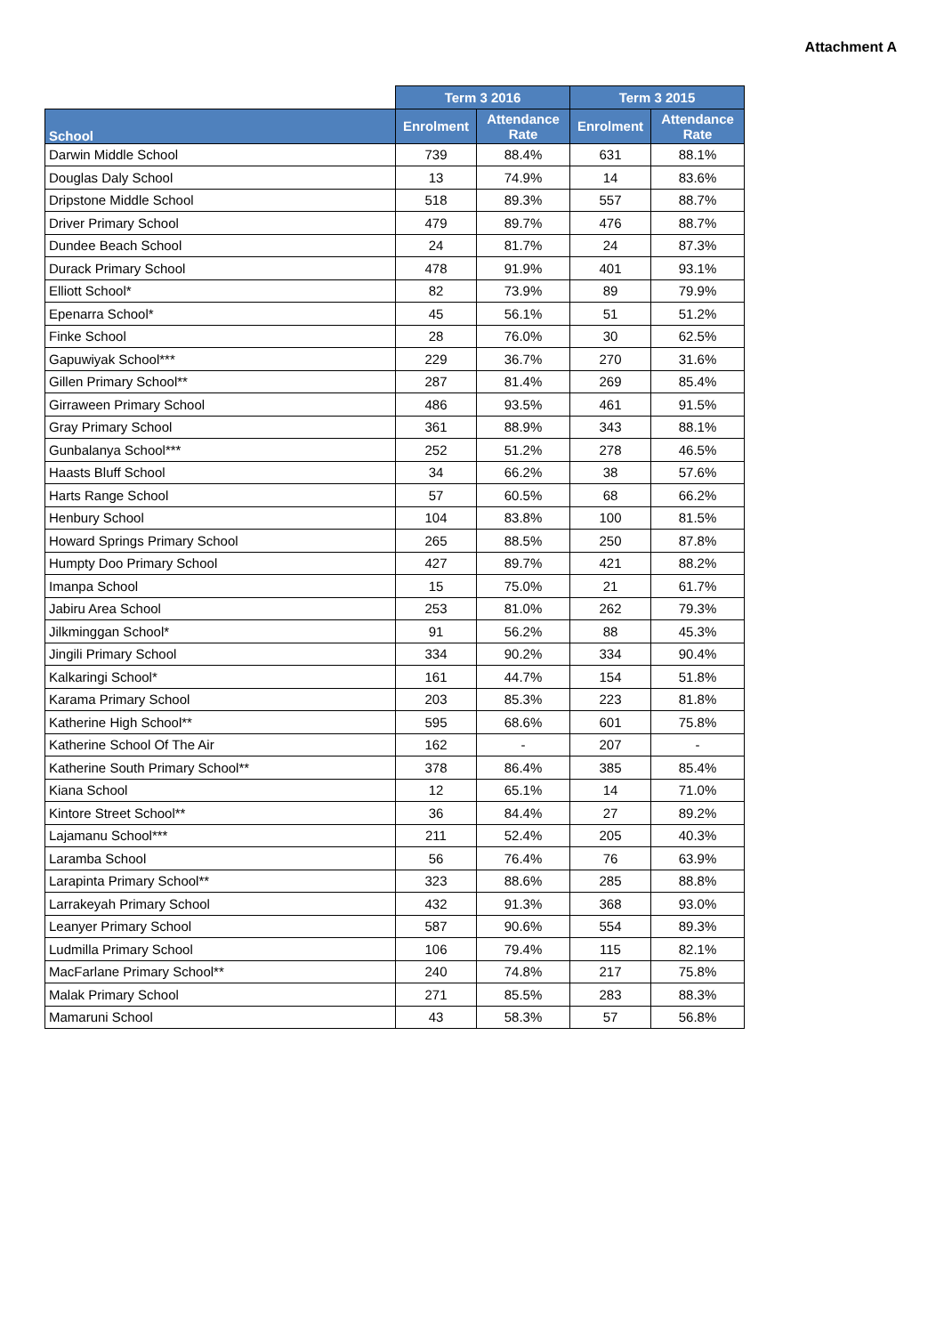Attachment A
| | Term 3 2016 | | Term 3 2015 | |
| --- | --- | --- | --- | --- |
| School | Enrolment | Attendance Rate | Enrolment | Attendance Rate |
| Darwin Middle School | 739 | 88.4% | 631 | 88.1% |
| Douglas Daly School | 13 | 74.9% | 14 | 83.6% |
| Dripstone Middle School | 518 | 89.3% | 557 | 88.7% |
| Driver Primary School | 479 | 89.7% | 476 | 88.7% |
| Dundee Beach School | 24 | 81.7% | 24 | 87.3% |
| Durack Primary School | 478 | 91.9% | 401 | 93.1% |
| Elliott School* | 82 | 73.9% | 89 | 79.9% |
| Epenarra School* | 45 | 56.1% | 51 | 51.2% |
| Finke School | 28 | 76.0% | 30 | 62.5% |
| Gapuwiyak School*** | 229 | 36.7% | 270 | 31.6% |
| Gillen Primary School** | 287 | 81.4% | 269 | 85.4% |
| Girraween Primary School | 486 | 93.5% | 461 | 91.5% |
| Gray Primary School | 361 | 88.9% | 343 | 88.1% |
| Gunbalanya School*** | 252 | 51.2% | 278 | 46.5% |
| Haasts Bluff School | 34 | 66.2% | 38 | 57.6% |
| Harts Range School | 57 | 60.5% | 68 | 66.2% |
| Henbury School | 104 | 83.8% | 100 | 81.5% |
| Howard Springs Primary School | 265 | 88.5% | 250 | 87.8% |
| Humpty Doo Primary School | 427 | 89.7% | 421 | 88.2% |
| Imanpa School | 15 | 75.0% | 21 | 61.7% |
| Jabiru Area School | 253 | 81.0% | 262 | 79.3% |
| Jilkminggan School* | 91 | 56.2% | 88 | 45.3% |
| Jingili Primary School | 334 | 90.2% | 334 | 90.4% |
| Kalkaringi School* | 161 | 44.7% | 154 | 51.8% |
| Karama Primary School | 203 | 85.3% | 223 | 81.8% |
| Katherine High School** | 595 | 68.6% | 601 | 75.8% |
| Katherine School Of The Air | 162 | - | 207 | - |
| Katherine South Primary School** | 378 | 86.4% | 385 | 85.4% |
| Kiana School | 12 | 65.1% | 14 | 71.0% |
| Kintore Street School** | 36 | 84.4% | 27 | 89.2% |
| Lajamanu School*** | 211 | 52.4% | 205 | 40.3% |
| Laramba School | 56 | 76.4% | 76 | 63.9% |
| Larapinta Primary School** | 323 | 88.6% | 285 | 88.8% |
| Larrakeyah Primary School | 432 | 91.3% | 368 | 93.0% |
| Leanyer Primary School | 587 | 90.6% | 554 | 89.3% |
| Ludmilla Primary School | 106 | 79.4% | 115 | 82.1% |
| MacFarlane Primary School** | 240 | 74.8% | 217 | 75.8% |
| Malak Primary School | 271 | 85.5% | 283 | 88.3% |
| Mamaruni School | 43 | 58.3% | 57 | 56.8% |